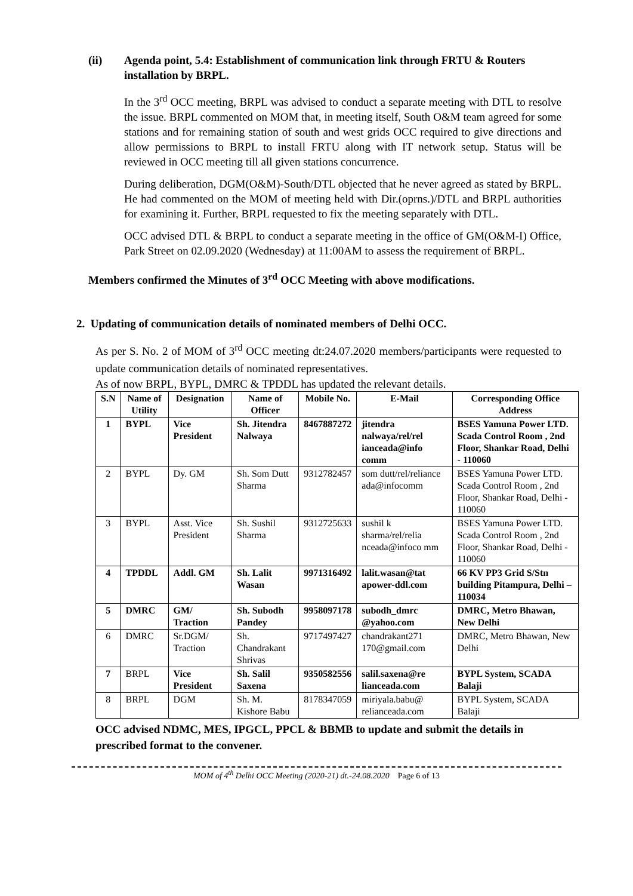(ii) Agenda point, 5.4: Establishment of communication link through FRTU & Routers installation by BRPL.
In the 3<sup>rd</sup> OCC meeting, BRPL was advised to conduct a separate meeting with DTL to resolve the issue. BRPL commented on MOM that, in meeting itself, South O&M team agreed for some stations and for remaining station of south and west grids OCC required to give directions and allow permissions to BRPL to install FRTU along with IT network setup. Status will be reviewed in OCC meeting till all given stations concurrence.
During deliberation, DGM(O&M)-South/DTL objected that he never agreed as stated by BRPL. He had commented on the MOM of meeting held with Dir.(oprns.)/DTL and BRPL authorities for examining it. Further, BRPL requested to fix the meeting separately with DTL.
OCC advised DTL & BRPL to conduct a separate meeting in the office of GM(O&M-I) Office, Park Street on 02.09.2020 (Wednesday) at 11:00AM to assess the requirement of BRPL.
Members confirmed the Minutes of 3<sup>rd</sup> OCC Meeting with above modifications.
2. Updating of communication details of nominated members of Delhi OCC.
As per S. No. 2 of MOM of 3<sup>rd</sup> OCC meeting dt:24.07.2020 members/participants were requested to update communication details of nominated representatives.
As of now BRPL, BYPL, DMRC & TPDDL has updated the relevant details.
| S.N | Name of Utility | Designation | Name of Officer | Mobile No. | E-Mail | Corresponding Office Address |
| --- | --- | --- | --- | --- | --- | --- |
| 1 | BYPL | Vice President | Sh. Jitendra Nalwaya | 8467887272 | jitendra nalwaya/rel/rel ianceada@info comm | BSES Yamuna Power LTD. Scada Control Room , 2nd Floor, Shankar Road, Delhi - 110060 |
| 2 | BYPL | Dy. GM | Sh. Som Dutt Sharma | 9312782457 | som dutt/rel/reliance ada@infocomm | BSES Yamuna Power LTD. Scada Control Room , 2nd Floor, Shankar Road, Delhi - 110060 |
| 3 | BYPL | Asst. Vice President | Sh. Sushil Sharma | 9312725633 | sushil k sharma/rel/relia nceada@infoco mm | BSES Yamuna Power LTD. Scada Control Room , 2nd Floor, Shankar Road, Delhi - 110060 |
| 4 | TPDDL | Addl. GM | Sh. Lalit Wasan | 9971316492 | lalit.wasan@tat apower-ddl.com | 66 KV PP3 Grid S/Stn building Pitampura, Delhi – 110034 |
| 5 | DMRC | GM/ Traction | Sh. Subodh Pandey | 9958097178 | subodh_dmrc @yahoo.com | DMRC, Metro Bhawan, New Delhi |
| 6 | DMRC | Sr.DGM/ Traction | Sh. Chandrakant Shrivas | 9717497427 | chandrakant271 170@gmail.com | DMRC, Metro Bhawan, New Delhi |
| 7 | BRPL | Vice President | Sh. Salil Saxena | 9350582556 | salil.saxena@re lianceada.com | BYPL System, SCADA Balaji |
| 8 | BRPL | DGM | Sh. M. Kishore Babu | 8178347059 | miriyala.babu@ relianceada.com | BYPL System, SCADA Balaji |
OCC advised NDMC, MES, IPGCL, PPCL & BBMB to update and submit the details in prescribed format to the convener.
MOM of 4<sup>th</sup> Delhi OCC Meeting (2020-21) dt.-24.08.2020 Page 6 of 13